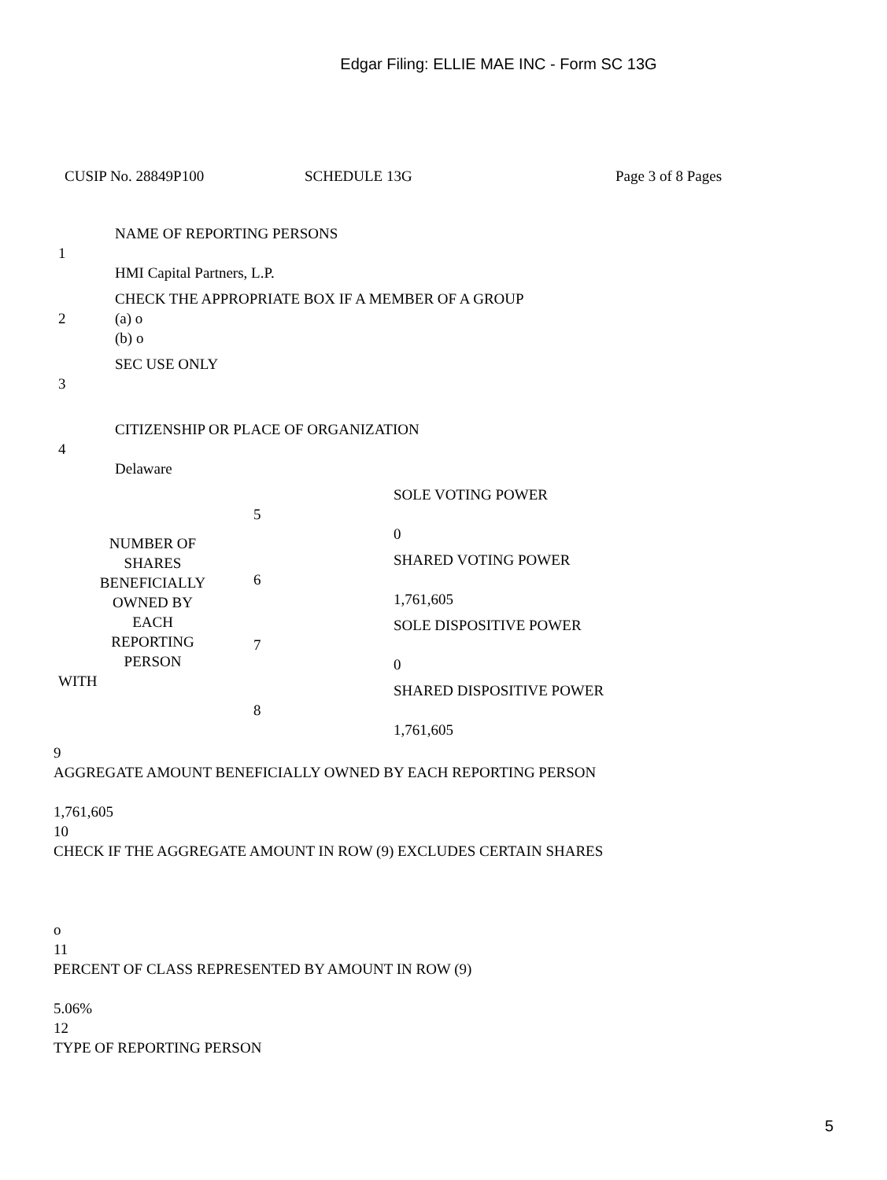Edgar Filing: ELLIE MAE INC - Form SC 13G
CUSIP No. 28849P100 SCHEDULE 13G Page 3 of 8 Pages
| 1 | NAME OF REPORTING PERSONS HMI Capital Partners, L.P. | | |
| 2 | CHECK THE APPROPRIATE BOX IF A MEMBER OF A GROUP (a) o (b) o | | |
| 3 | SEC USE ONLY | | |
| 4 | CITIZENSHIP OR PLACE OF ORGANIZATION Delaware | | |
| NUMBER OF SHARES BENEFICIALLY OWNED BY EACH REPORTING PERSON WITH | | 5 | SOLE VOTING POWER 0 |
| | | 6 | SHARED VOTING POWER 1,761,605 |
| | | 7 | SOLE DISPOSITIVE POWER 0 |
| | | 8 | SHARED DISPOSITIVE POWER 1,761,605 |
9
AGGREGATE AMOUNT BENEFICIALLY OWNED BY EACH REPORTING PERSON
1,761,605
10
CHECK IF THE AGGREGATE AMOUNT IN ROW (9) EXCLUDES CERTAIN SHARES
o
11
PERCENT OF CLASS REPRESENTED BY AMOUNT IN ROW (9)
5.06%
12
TYPE OF REPORTING PERSON
5